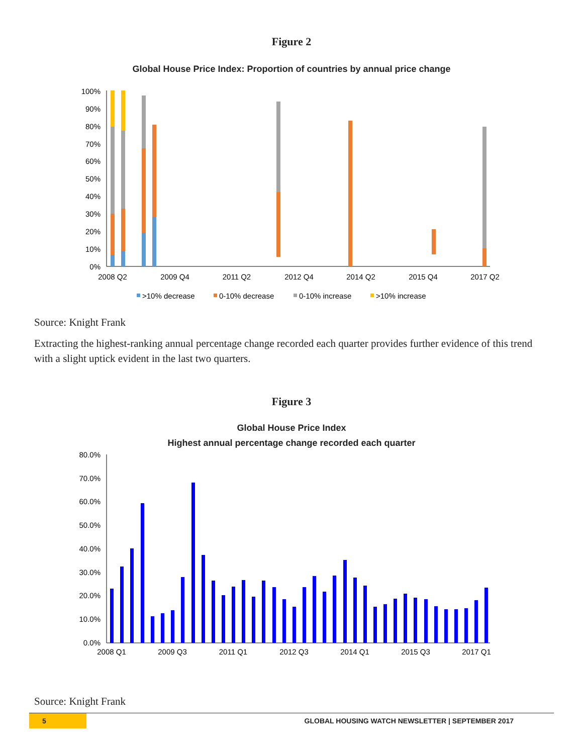Figure 2
Global House Price Index: Proportion of countries by annual price change
100%
90%
80%
70%
60%
50%
40%
30%
20%
10%
0%
2008 Q2
2009 Q4
2011 Q2
2012 Q4
2014 Q2
2015 Q4
2017 Q2
>10% decrease
0-10% decrease
0-10% increase
>10% increase
Source: Knight Frank
Extracting the highest-ranking annual percentage change recorded each quarter provides further evidence of this trend with a slight uptick evident in the last two quarters.
Figure 3
Global House Price Index
Highest annual percentage change recorded each quarter
80.0%
70.0%
60.0%
50.0%
40.0%
30.0%
20.0%
10.0%
0.0%
2008 Q1
2009 Q3
2011 Q1
2012 Q3
2014 Q1
2015 Q3
2017 Q1
Source: Knight Frank
5
GLOBAL HOUSING WATCH NEWSLETTER | SEPTEMBER 2017